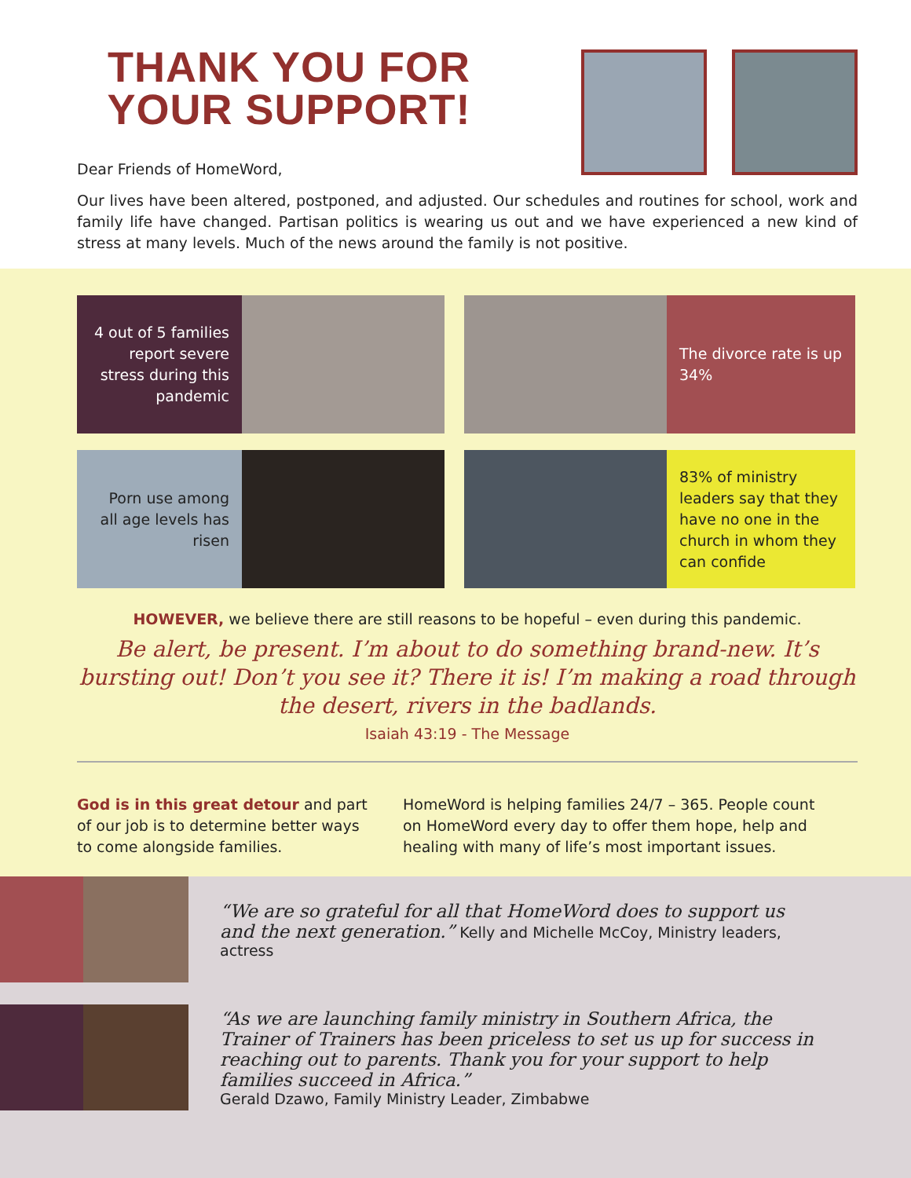THANK YOU FOR YOUR SUPPORT!
Dear Friends of HomeWord,
Our lives have been altered, postponed, and adjusted. Our schedules and routines for school, work and family life have changed. Partisan politics is wearing us out and we have experienced a new kind of stress at many levels. Much of the news around the family is not positive.
4 out of 5 families report severe stress during this pandemic
The divorce rate is up 34%
Porn use among all age levels has risen
83% of ministry leaders say that they have no one in the church in whom they can confide
HOWEVER, we believe there are still reasons to be hopeful – even during this pandemic.
Be alert, be present. I’m about to do something brand-new. It’s bursting out! Don’t you see it? There it is! I’m making a road through the desert, rivers in the badlands.
Isaiah 43:19 - The Message
God is in this great detour and part of our job is to determine better ways to come alongside families.
HomeWord is helping families 24/7 – 365. People count on HomeWord every day to offer them hope, help and healing with many of life’s most important issues.
“We are so grateful for all that HomeWord does to support us and the next generation.” Kelly and Michelle McCoy, Ministry leaders, actress
“As we are launching family ministry in Southern Africa, the Trainer of Trainers has been priceless to set us up for success in reaching out to parents. Thank you for your support to help families succeed in Africa.”
Gerald Dzawo, Family Ministry Leader, Zimbabwe